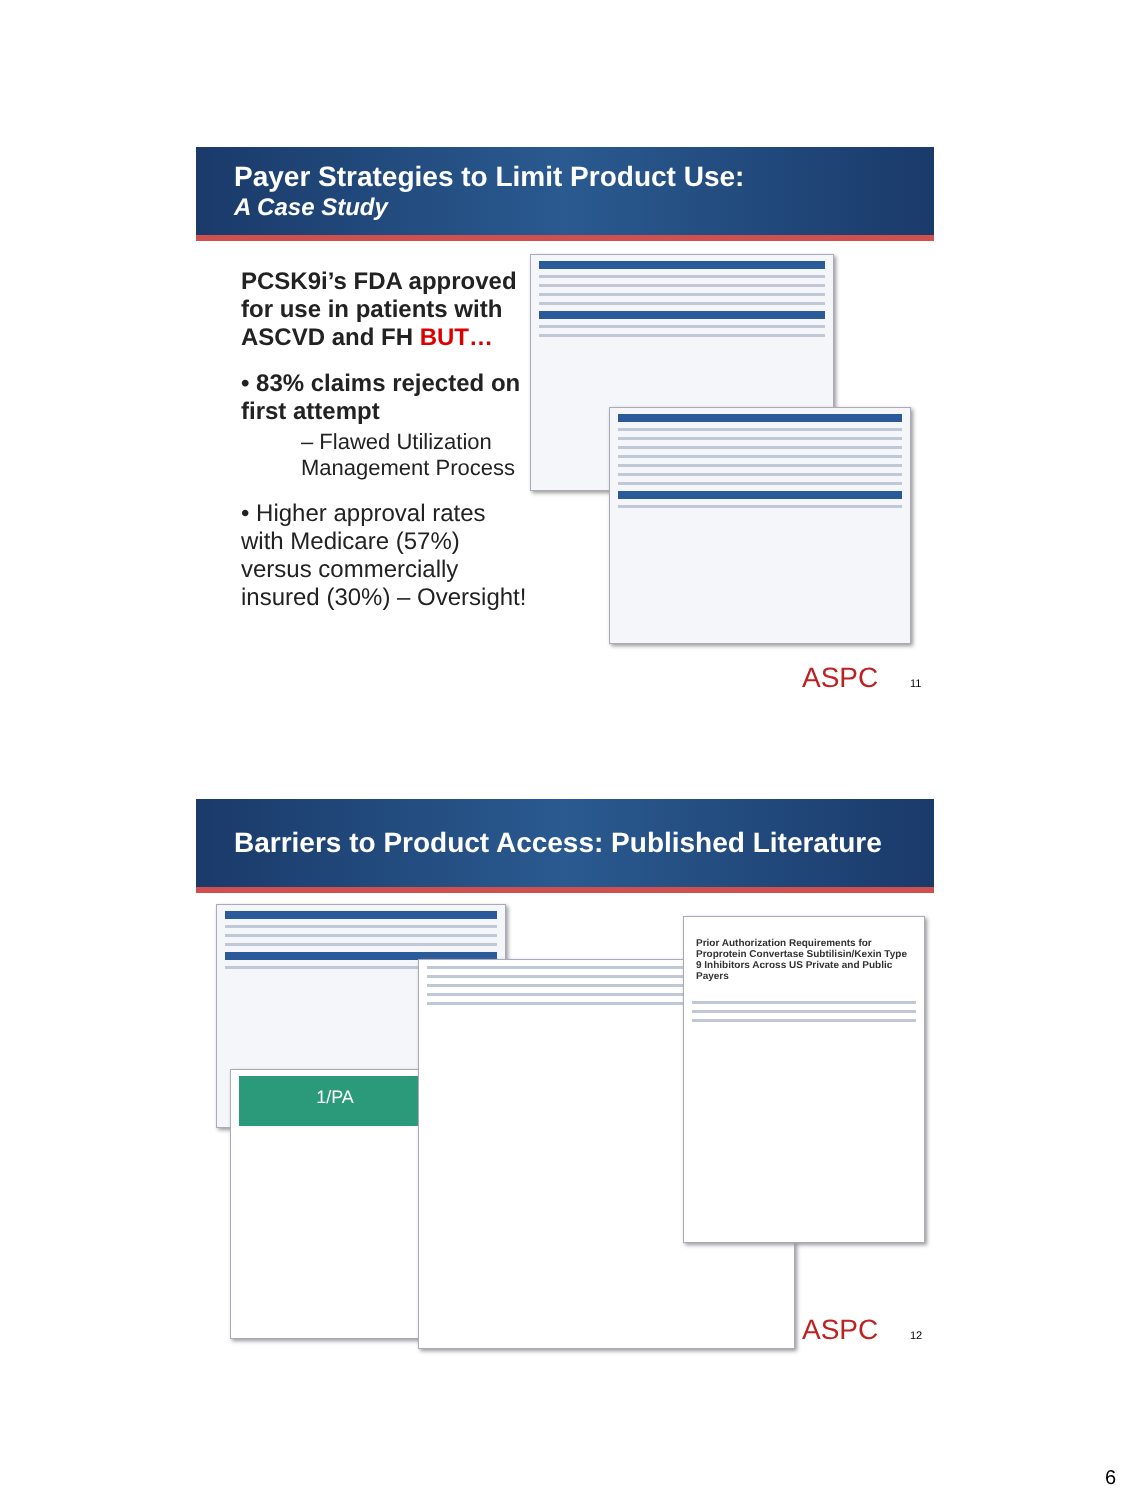Payer Strategies to Limit Product Use:
A Case Study
PCSK9i’s FDA approved for use in patients with ASCVD and FH BUT…
• 83% claims rejected on first attempt
– Flawed Utilization Management Process
• Higher approval rates with Medicare (57%) versus commercially insured (30%) – Oversight!
ASPC 11
Barriers to Product Access: Published Literature
1/PA
Prior Authorization Requirements for Proprotein Convertase Subtilisin/Kexin Type 9 Inhibitors Across US Private and Public Payers
ASPC 12
6